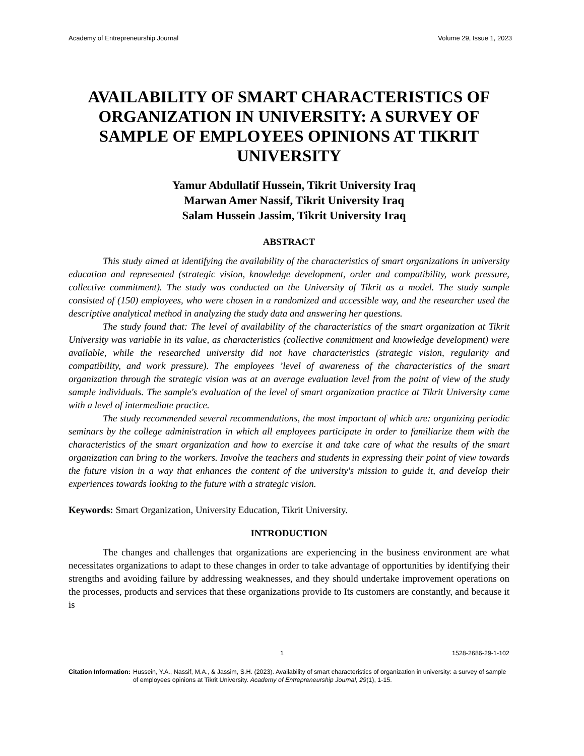Academy of Entrepreneurship Journal Volume 29, Issue 1, 2023
AVAILABILITY OF SMART CHARACTERISTICS OF ORGANIZATION IN UNIVERSITY: A SURVEY OF SAMPLE OF EMPLOYEES OPINIONS AT TIKRIT UNIVERSITY
Yamur Abdullatif Hussein, Tikrit University Iraq
Marwan Amer Nassif, Tikrit University Iraq
Salam Hussein Jassim, Tikrit University Iraq
ABSTRACT
This study aimed at identifying the availability of the characteristics of smart organizations in university education and represented (strategic vision, knowledge development, order and compatibility, work pressure, collective commitment). The study was conducted on the University of Tikrit as a model. The study sample consisted of (150) employees, who were chosen in a randomized and accessible way, and the researcher used the descriptive analytical method in analyzing the study data and answering her questions.
The study found that: The level of availability of the characteristics of the smart organization at Tikrit University was variable in its value, as characteristics (collective commitment and knowledge development) were available, while the researched university did not have characteristics (strategic vision, regularity and compatibility, and work pressure). The employees ’level of awareness of the characteristics of the smart organization through the strategic vision was at an average evaluation level from the point of view of the study sample individuals. The sample's evaluation of the level of smart organization practice at Tikrit University came with a level of intermediate practice.
The study recommended several recommendations, the most important of which are: organizing periodic seminars by the college administration in which all employees participate in order to familiarize them with the characteristics of the smart organization and how to exercise it and take care of what the results of the smart organization can bring to the workers. Involve the teachers and students in expressing their point of view towards the future vision in a way that enhances the content of the university's mission to guide it, and develop their experiences towards looking to the future with a strategic vision.
Keywords: Smart Organization, University Education, Tikrit University.
INTRODUCTION
The changes and challenges that organizations are experiencing in the business environment are what necessitates organizations to adapt to these changes in order to take advantage of opportunities by identifying their strengths and avoiding failure by addressing weaknesses, and they should undertake improvement operations on the processes, products and services that these organizations provide to Its customers are constantly, and because it is
1 1528-2686-29-1-102
Citation Information: Hussein, Y.A., Nassif, M.A., & Jassim, S.H. (2023). Availability of smart characteristics of organization in university: a survey of sample of employees opinions at Tikrit University. Academy of Entrepreneurship Journal, 29(1), 1-15.